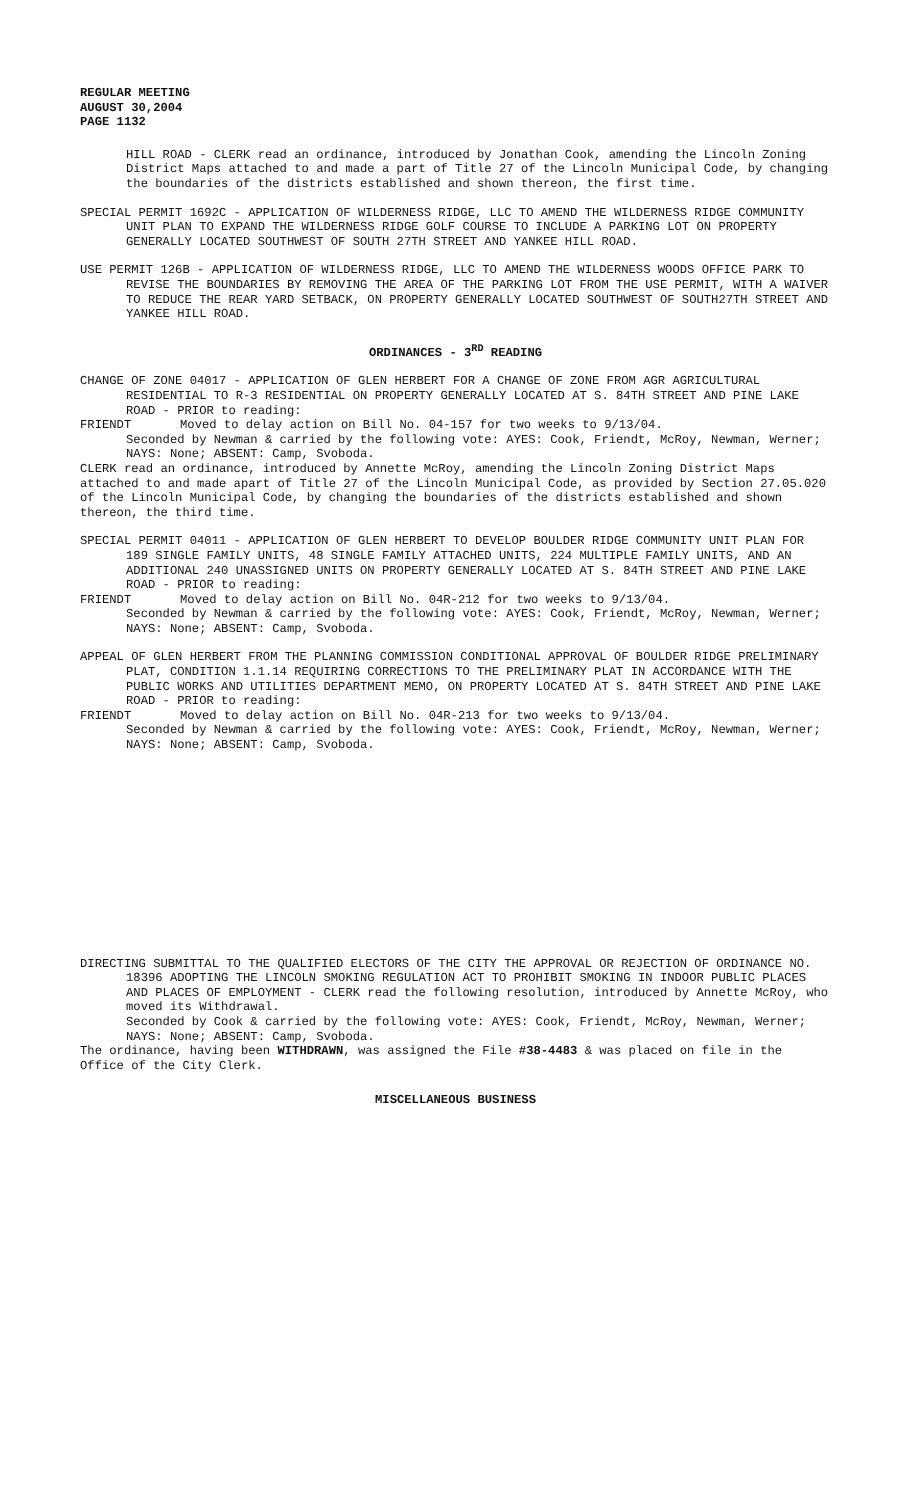REGULAR MEETING
AUGUST 30,2004
PAGE 1132
HILL ROAD - CLERK read an ordinance, introduced by Jonathan Cook, amending the Lincoln Zoning District Maps attached to and made a part of Title 27 of the Lincoln Municipal Code, by changing the boundaries of the districts established and shown thereon, the first time.
SPECIAL PERMIT 1692C - APPLICATION OF WILDERNESS RIDGE, LLC TO AMEND THE WILDERNESS RIDGE COMMUNITY UNIT PLAN TO EXPAND THE WILDERNESS RIDGE GOLF COURSE TO INCLUDE A PARKING LOT ON PROPERTY GENERALLY LOCATED SOUTHWEST OF SOUTH 27TH STREET AND YANKEE HILL ROAD.
USE PERMIT 126B - APPLICATION OF WILDERNESS RIDGE, LLC TO AMEND THE WILDERNESS WOODS OFFICE PARK TO REVISE THE BOUNDARIES BY REMOVING THE AREA OF THE PARKING LOT FROM THE USE PERMIT, WITH A WAIVER TO REDUCE THE REAR YARD SETBACK, ON PROPERTY GENERALLY LOCATED SOUTHWEST OF SOUTH27TH STREET AND YANKEE HILL ROAD.
ORDINANCES - 3<sup>RD</sup> READING
CHANGE OF ZONE 04017 - APPLICATION OF GLEN HERBERT FOR A CHANGE OF ZONE FROM AGR AGRICULTURAL RESIDENTIAL TO R-3 RESIDENTIAL ON PROPERTY GENERALLY LOCATED AT S. 84TH STREET AND PINE LAKE ROAD - PRIOR to reading:
FRIENDT Moved to delay action on Bill No. 04-157 for two weeks to 9/13/04.
Seconded by Newman & carried by the following vote: AYES: Cook, Friendt, McRoy, Newman, Werner; NAYS: None; ABSENT: Camp, Svoboda.
CLERK read an ordinance, introduced by Annette McRoy, amending the Lincoln Zoning District Maps attached to and made apart of Title 27 of the Lincoln Municipal Code, as provided by Section 27.05.020 of the Lincoln Municipal Code, by changing the boundaries of the districts established and shown thereon, the third time.
SPECIAL PERMIT 04011 - APPLICATION OF GLEN HERBERT TO DEVELOP BOULDER RIDGE COMMUNITY UNIT PLAN FOR 189 SINGLE FAMILY UNITS, 48 SINGLE FAMILY ATTACHED UNITS, 224 MULTIPLE FAMILY UNITS, AND AN ADDITIONAL 240 UNASSIGNED UNITS ON PROPERTY GENERALLY LOCATED AT S. 84TH STREET AND PINE LAKE ROAD - PRIOR to reading:
FRIENDT Moved to delay action on Bill No. 04R-212 for two weeks to 9/13/04.
Seconded by Newman & carried by the following vote: AYES: Cook, Friendt, McRoy, Newman, Werner; NAYS: None; ABSENT: Camp, Svoboda.
APPEAL OF GLEN HERBERT FROM THE PLANNING COMMISSION CONDITIONAL APPROVAL OF BOULDER RIDGE PRELIMINARY PLAT, CONDITION 1.1.14 REQUIRING CORRECTIONS TO THE PRELIMINARY PLAT IN ACCORDANCE WITH THE PUBLIC WORKS AND UTILITIES DEPARTMENT MEMO, ON PROPERTY LOCATED AT S. 84TH STREET AND PINE LAKE ROAD - PRIOR to reading:
FRIENDT Moved to delay action on Bill No. 04R-213 for two weeks to 9/13/04.
Seconded by Newman & carried by the following vote: AYES: Cook, Friendt, McRoy, Newman, Werner; NAYS: None; ABSENT: Camp, Svoboda.
DIRECTING SUBMITTAL TO THE QUALIFIED ELECTORS OF THE CITY THE APPROVAL OR REJECTION OF ORDINANCE NO. 18396 ADOPTING THE LINCOLN SMOKING REGULATION ACT TO PROHIBIT SMOKING IN INDOOR PUBLIC PLACES AND PLACES OF EMPLOYMENT - CLERK read the following resolution, introduced by Annette McRoy, who moved its Withdrawal.
Seconded by Cook & carried by the following vote: AYES: Cook, Friendt, McRoy, Newman, Werner; NAYS: None; ABSENT: Camp, Svoboda.
The ordinance, having been WITHDRAWN, was assigned the File #38-4483 & was placed on file in the Office of the City Clerk.
MISCELLANEOUS BUSINESS